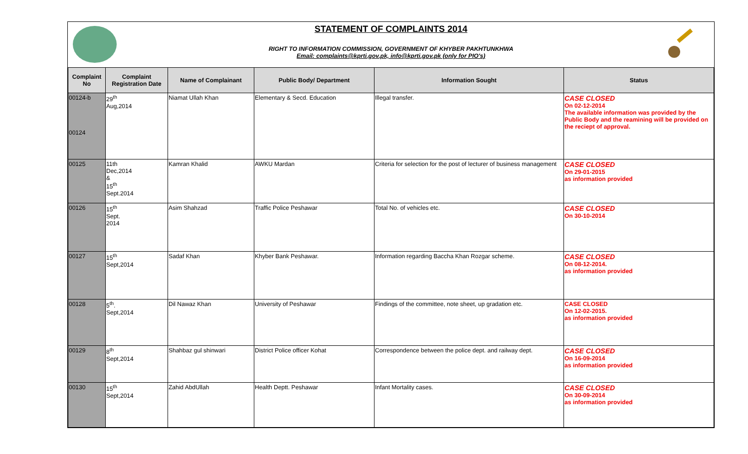STATEMENT OF COMPLAINTS 2014
RIGHT TO INFORMATION COMMISSION, GOVERNMENT OF KHYBER PAKHTUNKHWA
Email: complaints@kprti.gov.pk, info@kprti.gov.pk (only for PIO's)
| Complaint No | Complaint Registration Date | Name of Complainant | Public Body/ Department | Information Sought | Status |
| --- | --- | --- | --- | --- | --- |
| 00124-b 00124 | 29<sup>th</sup> Aug,2014 | Niamat Ullah Khan | Elementary & Secd. Education | Illegal transfer. | CASE CLOSED On 02-12-2014 The available information was provided by the Public Body and the reamining will be provided on the reciept of approval. |
| 00125 | 11th Dec,2014 & 15<sup>th</sup> Sept.2014 | Kamran Khalid | AWKU Mardan | Criteria for selection for the post of lecturer of business management | CASE CLOSED On 29-01-2015 as information provided |
| 00126 | 15<sup>th</sup> Sept. 2014 | Asim Shahzad | Traffic Police Peshawar | Total No. of vehicles etc. | CASE CLOSED On 30-10-2014 |
| 00127 | 15<sup>th</sup> Sept,2014 | Sadaf Khan | Khyber Bank Peshawar. | Information regarding Baccha Khan Rozgar scheme. | CASE CLOSED On 08-12-2014. as information provided |
| 00128 | 5<sup>th</sup>. Sept,2014 | Dil Nawaz Khan | University of Peshawar | Findings of the committee, note sheet, up gradation etc. | CASE CLOSED On 12-02-2015. as information provided |
| 00129 | 8<sup>th</sup> Sept,2014 | Shahbaz gul shinwari | District Police officer Kohat | Correspondence between the police dept. and railway dept. | CASE CLOSED On 16-09-2014 as information provided |
| 00130 | 15<sup>th</sup> Sept,2014 | Zahid AbdUllah | Health Deptt. Peshawar | Infant Mortality cases. | CASE CLOSED On 30-09-2014 as information provided |